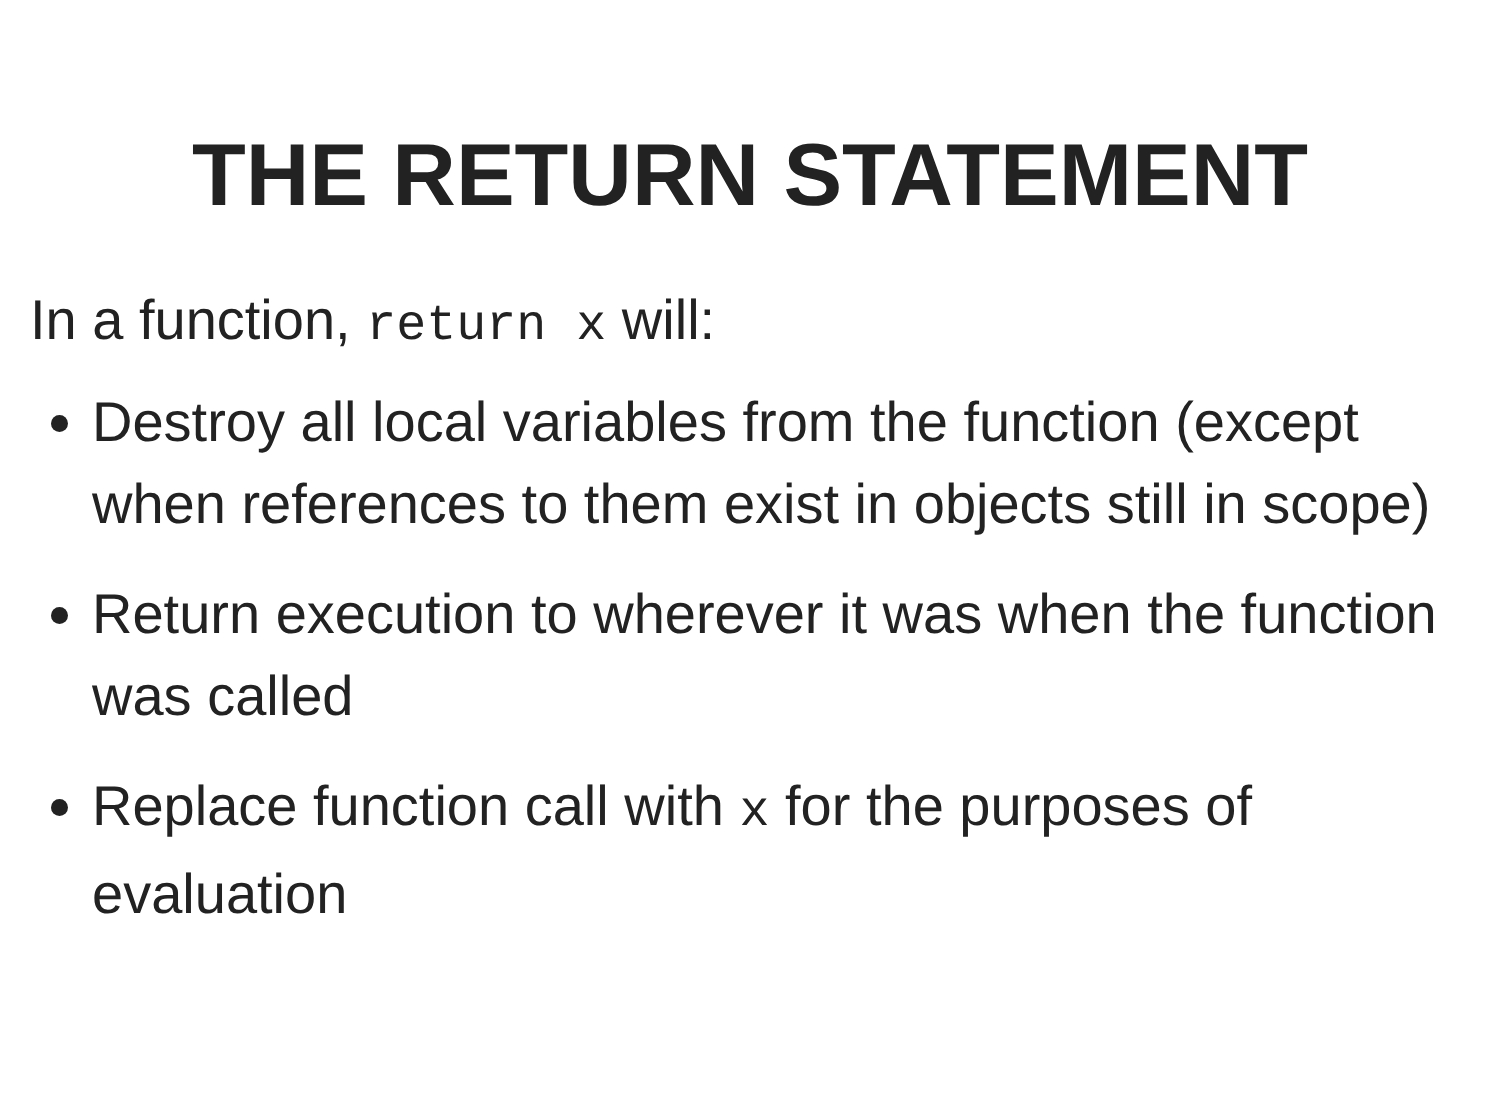THE RETURN STATEMENT
In a function, return x will:
Destroy all local variables from the function (except when references to them exist in objects still in scope)
Return execution to wherever it was when the function was called
Replace function call with x for the purposes of evaluation